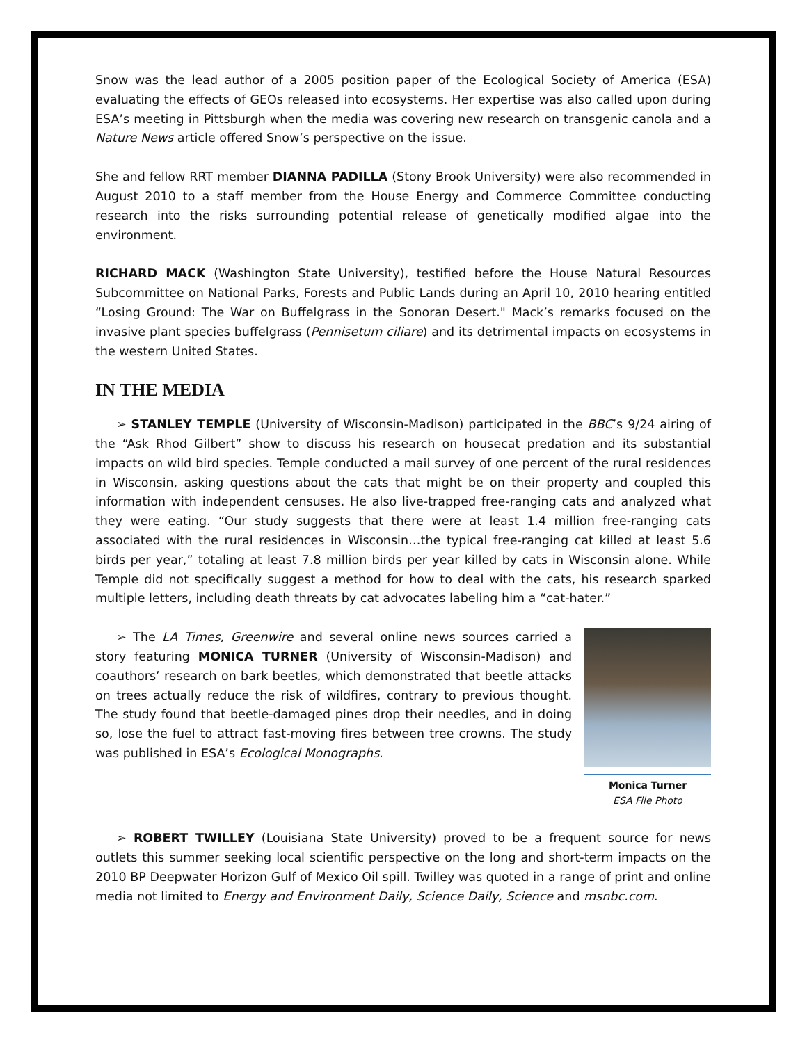Snow was the lead author of a 2005 position paper of the Ecological Society of America (ESA) evaluating the effects of GEOs released into ecosystems. Her expertise was also called upon during ESA’s meeting in Pittsburgh when the media was covering new research on transgenic canola and a Nature News article offered Snow’s perspective on the issue.
She and fellow RRT member DIANNA PADILLA (Stony Brook University) were also recommended in August 2010 to a staff member from the House Energy and Commerce Committee conducting research into the risks surrounding potential release of genetically modified algae into the environment.
RICHARD MACK (Washington State University), testified before the House Natural Resources Subcommittee on National Parks, Forests and Public Lands during an April 10, 2010 hearing entitled “Losing Ground: The War on Buffelgrass in the Sonoran Desert." Mack’s remarks focused on the invasive plant species buffelgrass (Pennisetum ciliare) and its detrimental impacts on ecosystems in the western United States.
IN THE MEDIA
➢ STANLEY TEMPLE (University of Wisconsin-Madison) participated in the BBC’s 9/24 airing of the “Ask Rhod Gilbert” show to discuss his research on housecat predation and its substantial impacts on wild bird species. Temple conducted a mail survey of one percent of the rural residences in Wisconsin, asking questions about the cats that might be on their property and coupled this information with independent censuses. He also live-trapped free-ranging cats and analyzed what they were eating. “Our study suggests that there were at least 1.4 million free-ranging cats associated with the rural residences in Wisconsin…the typical free-ranging cat killed at least 5.6 birds per year,” totaling at least 7.8 million birds per year killed by cats in Wisconsin alone. While Temple did not specifically suggest a method for how to deal with the cats, his research sparked multiple letters, including death threats by cat advocates labeling him a “cat-hater.”
Monica Turner
ESA File Photo
➢ The LA Times, Greenwire and several online news sources carried a story featuring MONICA TURNER (University of Wisconsin-Madison) and coauthors’ research on bark beetles, which demonstrated that beetle attacks on trees actually reduce the risk of wildfires, contrary to previous thought. The study found that beetle-damaged pines drop their needles, and in doing so, lose the fuel to attract fast-moving fires between tree crowns. The study was published in ESA’s Ecological Monographs.
➢ ROBERT TWILLEY (Louisiana State University) proved to be a frequent source for news outlets this summer seeking local scientific perspective on the long and short-term impacts on the 2010 BP Deepwater Horizon Gulf of Mexico Oil spill. Twilley was quoted in a range of print and online media not limited to Energy and Environment Daily, Science Daily, Science and msnbc.com.